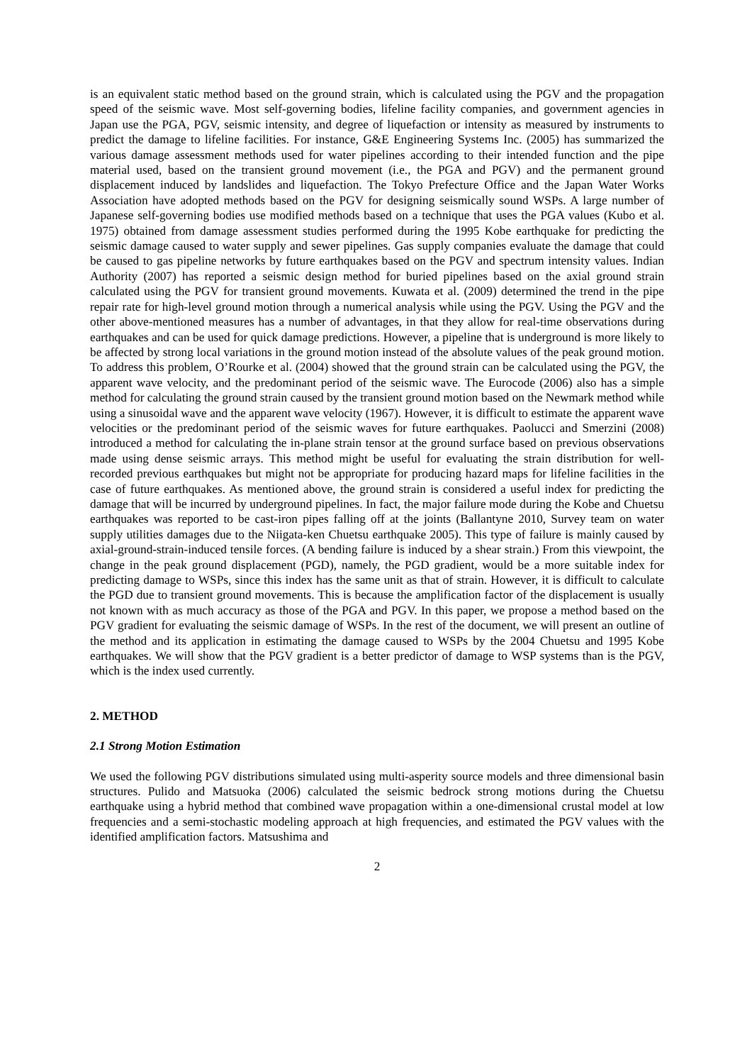is an equivalent static method based on the ground strain, which is calculated using the PGV and the propagation speed of the seismic wave. Most self-governing bodies, lifeline facility companies, and government agencies in Japan use the PGA, PGV, seismic intensity, and degree of liquefaction or intensity as measured by instruments to predict the damage to lifeline facilities. For instance, G&E Engineering Systems Inc. (2005) has summarized the various damage assessment methods used for water pipelines according to their intended function and the pipe material used, based on the transient ground movement (i.e., the PGA and PGV) and the permanent ground displacement induced by landslides and liquefaction. The Tokyo Prefecture Office and the Japan Water Works Association have adopted methods based on the PGV for designing seismically sound WSPs. A large number of Japanese self-governing bodies use modified methods based on a technique that uses the PGA values (Kubo et al. 1975) obtained from damage assessment studies performed during the 1995 Kobe earthquake for predicting the seismic damage caused to water supply and sewer pipelines. Gas supply companies evaluate the damage that could be caused to gas pipeline networks by future earthquakes based on the PGV and spectrum intensity values. Indian Authority (2007) has reported a seismic design method for buried pipelines based on the axial ground strain calculated using the PGV for transient ground movements. Kuwata et al. (2009) determined the trend in the pipe repair rate for high-level ground motion through a numerical analysis while using the PGV. Using the PGV and the other above-mentioned measures has a number of advantages, in that they allow for real-time observations during earthquakes and can be used for quick damage predictions. However, a pipeline that is underground is more likely to be affected by strong local variations in the ground motion instead of the absolute values of the peak ground motion. To address this problem, O’Rourke et al. (2004) showed that the ground strain can be calculated using the PGV, the apparent wave velocity, and the predominant period of the seismic wave. The Eurocode (2006) also has a simple method for calculating the ground strain caused by the transient ground motion based on the Newmark method while using a sinusoidal wave and the apparent wave velocity (1967). However, it is difficult to estimate the apparent wave velocities or the predominant period of the seismic waves for future earthquakes. Paolucci and Smerzini (2008) introduced a method for calculating the in-plane strain tensor at the ground surface based on previous observations made using dense seismic arrays. This method might be useful for evaluating the strain distribution for well-recorded previous earthquakes but might not be appropriate for producing hazard maps for lifeline facilities in the case of future earthquakes. As mentioned above, the ground strain is considered a useful index for predicting the damage that will be incurred by underground pipelines. In fact, the major failure mode during the Kobe and Chuetsu earthquakes was reported to be cast-iron pipes falling off at the joints (Ballantyne 2010, Survey team on water supply utilities damages due to the Niigata-ken Chuetsu earthquake 2005). This type of failure is mainly caused by axial-ground-strain-induced tensile forces. (A bending failure is induced by a shear strain.) From this viewpoint, the change in the peak ground displacement (PGD), namely, the PGD gradient, would be a more suitable index for predicting damage to WSPs, since this index has the same unit as that of strain. However, it is difficult to calculate the PGD due to transient ground movements. This is because the amplification factor of the displacement is usually not known with as much accuracy as those of the PGA and PGV. In this paper, we propose a method based on the PGV gradient for evaluating the seismic damage of WSPs. In the rest of the document, we will present an outline of the method and its application in estimating the damage caused to WSPs by the 2004 Chuetsu and 1995 Kobe earthquakes. We will show that the PGV gradient is a better predictor of damage to WSP systems than is the PGV, which is the index used currently.
2. METHOD
2.1 Strong Motion Estimation
We used the following PGV distributions simulated using multi-asperity source models and three dimensional basin structures. Pulido and Matsuoka (2006) calculated the seismic bedrock strong motions during the Chuetsu earthquake using a hybrid method that combined wave propagation within a one-dimensional crustal model at low frequencies and a semi-stochastic modeling approach at high frequencies, and estimated the PGV values with the identified amplification factors. Matsushima and
2